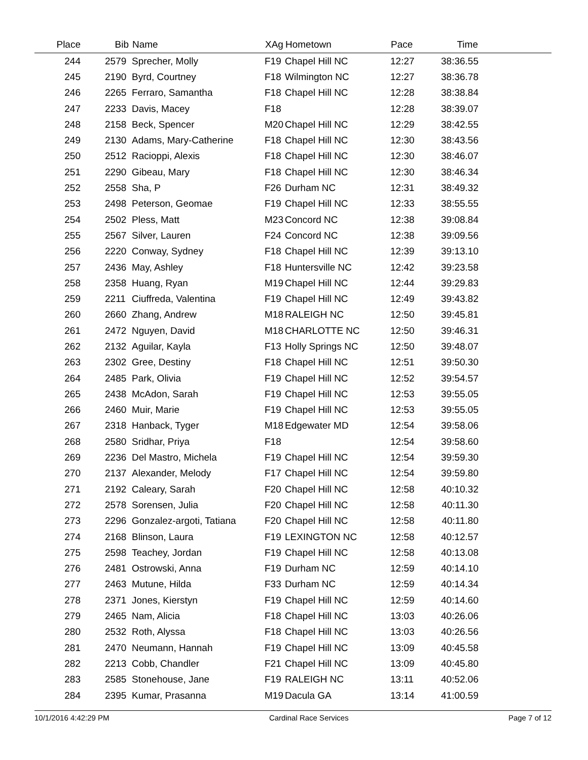| Place | Bib | Name | XAg | Hometown | Pace | Time | |
| --- | --- | --- | --- | --- | --- | --- | --- |
| 244 | 2579 | Sprecher, Molly | F19 | Chapel Hill NC | 12:27 | 38:36.55 | |
| 245 | 2190 | Byrd, Courtney | F18 | Wilmington NC | 12:27 | 38:36.78 | |
| 246 | 2265 | Ferraro, Samantha | F18 | Chapel Hill NC | 12:28 | 38:38.84 | |
| 247 | 2233 | Davis, Macey | F18 | | 12:28 | 38:39.07 | |
| 248 | 2158 | Beck, Spencer | M20 | Chapel Hill NC | 12:29 | 38:42.55 | |
| 249 | 2130 | Adams, Mary-Catherine | F18 | Chapel Hill NC | 12:30 | 38:43.56 | |
| 250 | 2512 | Racioppi, Alexis | F18 | Chapel Hill NC | 12:30 | 38:46.07 | |
| 251 | 2290 | Gibeau, Mary | F18 | Chapel Hill NC | 12:30 | 38:46.34 | |
| 252 | 2558 | Sha, P | F26 | Durham NC | 12:31 | 38:49.32 | |
| 253 | 2498 | Peterson, Geomae | F19 | Chapel Hill NC | 12:33 | 38:55.55 | |
| 254 | 2502 | Pless, Matt | M23 | Concord NC | 12:38 | 39:08.84 | |
| 255 | 2567 | Silver, Lauren | F24 | Concord NC | 12:38 | 39:09.56 | |
| 256 | 2220 | Conway, Sydney | F18 | Chapel Hill NC | 12:39 | 39:13.10 | |
| 257 | 2436 | May, Ashley | F18 | Huntersville NC | 12:42 | 39:23.58 | |
| 258 | 2358 | Huang, Ryan | M19 | Chapel Hill NC | 12:44 | 39:29.83 | |
| 259 | 2211 | Ciuffreda, Valentina | F19 | Chapel Hill NC | 12:49 | 39:43.82 | |
| 260 | 2660 | Zhang, Andrew | M18 | RALEIGH NC | 12:50 | 39:45.81 | |
| 261 | 2472 | Nguyen, David | M18 | CHARLOTTE NC | 12:50 | 39:46.31 | |
| 262 | 2132 | Aguilar, Kayla | F13 | Holly Springs NC | 12:50 | 39:48.07 | |
| 263 | 2302 | Gree, Destiny | F18 | Chapel Hill NC | 12:51 | 39:50.30 | |
| 264 | 2485 | Park, Olivia | F19 | Chapel Hill NC | 12:52 | 39:54.57 | |
| 265 | 2438 | McAdon, Sarah | F19 | Chapel Hill NC | 12:53 | 39:55.05 | |
| 266 | 2460 | Muir, Marie | F19 | Chapel Hill NC | 12:53 | 39:55.05 | |
| 267 | 2318 | Hanback, Tyger | M18 | Edgewater MD | 12:54 | 39:58.06 | |
| 268 | 2580 | Sridhar, Priya | F18 | | 12:54 | 39:58.60 | |
| 269 | 2236 | Del Mastro, Michela | F19 | Chapel Hill NC | 12:54 | 39:59.30 | |
| 270 | 2137 | Alexander, Melody | F17 | Chapel Hill NC | 12:54 | 39:59.80 | |
| 271 | 2192 | Caleary, Sarah | F20 | Chapel Hill NC | 12:58 | 40:10.32 | |
| 272 | 2578 | Sorensen, Julia | F20 | Chapel Hill NC | 12:58 | 40:11.30 | |
| 273 | 2296 | Gonzalez-argoti, Tatiana | F20 | Chapel Hill NC | 12:58 | 40:11.80 | |
| 274 | 2168 | Blinson, Laura | F19 | LEXINGTON NC | 12:58 | 40:12.57 | |
| 275 | 2598 | Teachey, Jordan | F19 | Chapel Hill NC | 12:58 | 40:13.08 | |
| 276 | 2481 | Ostrowski, Anna | F19 | Durham NC | 12:59 | 40:14.10 | |
| 277 | 2463 | Mutune, Hilda | F33 | Durham NC | 12:59 | 40:14.34 | |
| 278 | 2371 | Jones, Kierstyn | F19 | Chapel Hill NC | 12:59 | 40:14.60 | |
| 279 | 2465 | Nam, Alicia | F18 | Chapel Hill NC | 13:03 | 40:26.06 | |
| 280 | 2532 | Roth, Alyssa | F18 | Chapel Hill NC | 13:03 | 40:26.56 | |
| 281 | 2470 | Neumann, Hannah | F19 | Chapel Hill NC | 13:09 | 40:45.58 | |
| 282 | 2213 | Cobb, Chandler | F21 | Chapel Hill NC | 13:09 | 40:45.80 | |
| 283 | 2585 | Stonehouse, Jane | F19 | RALEIGH NC | 13:11 | 40:52.06 | |
| 284 | 2395 | Kumar, Prasanna | M19 | Dacula GA | 13:14 | 41:00.59 | |
10/1/2016 4:42:29 PM Cardinal Race Services Page 7 of 12